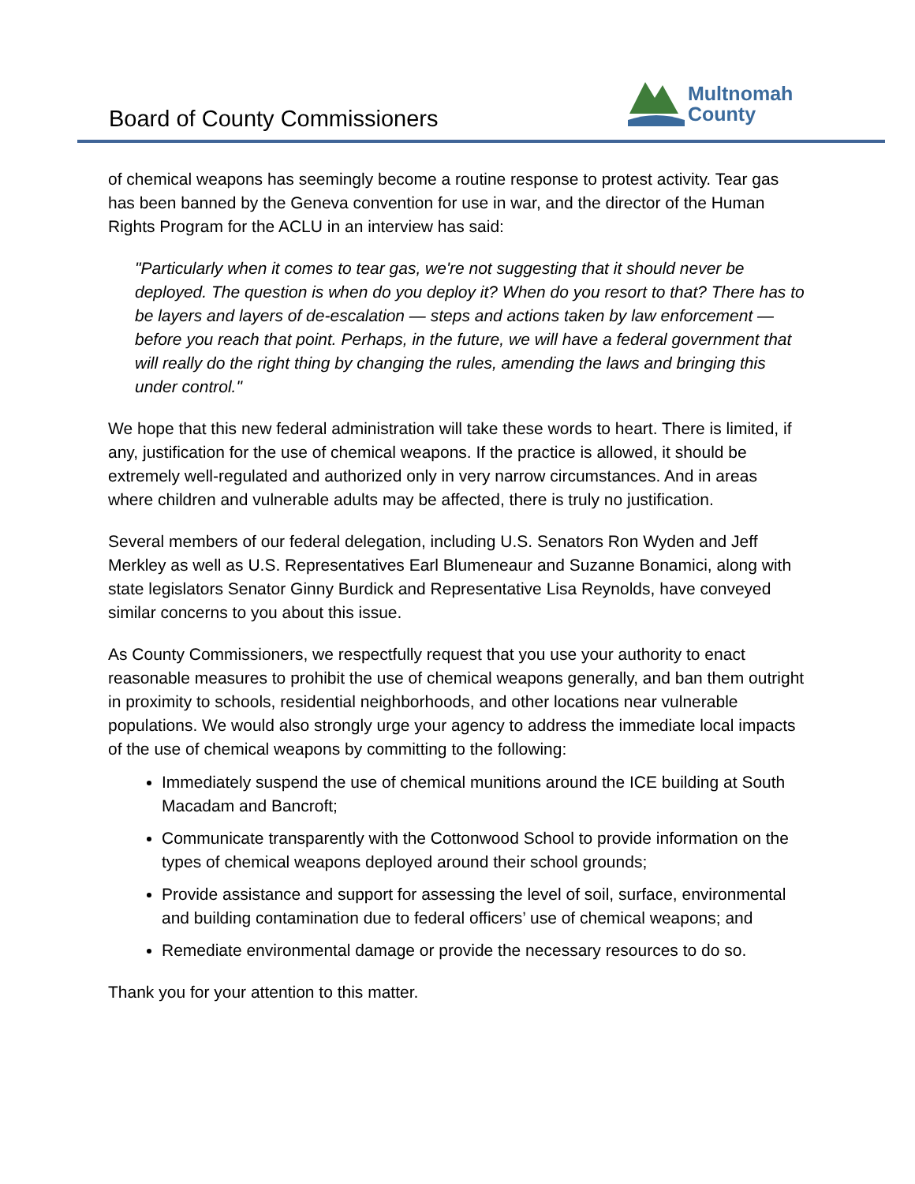Board of County Commissioners
Multnomah
County
of chemical weapons has seemingly become a routine response to protest activity. Tear gas has been banned by the Geneva convention for use in war, and the director of the Human Rights Program for the ACLU in an interview has said:
"Particularly when it comes to tear gas, we're not suggesting that it should never be deployed. The question is when do you deploy it? When do you resort to that? There has to be layers and layers of de-escalation — steps and actions taken by law enforcement — before you reach that point. Perhaps, in the future, we will have a federal government that will really do the right thing by changing the rules, amending the laws and bringing this under control."
We hope that this new federal administration will take these words to heart. There is limited, if any, justification for the use of chemical weapons. If the practice is allowed, it should be extremely well-regulated and authorized only in very narrow circumstances. And in areas where children and vulnerable adults may be affected, there is truly no justification.
Several members of our federal delegation, including U.S. Senators Ron Wyden and Jeff Merkley as well as U.S. Representatives Earl Blumeneaur and Suzanne Bonamici, along with state legislators Senator Ginny Burdick and Representative Lisa Reynolds, have conveyed similar concerns to you about this issue.
As County Commissioners, we respectfully request that you use your authority to enact reasonable measures to prohibit the use of chemical weapons generally, and ban them outright in proximity to schools, residential neighborhoods, and other locations near vulnerable populations. We would also strongly urge your agency to address the immediate local impacts of the use of chemical weapons by committing to the following:
Immediately suspend the use of chemical munitions around the ICE building at South Macadam and Bancroft;
Communicate transparently with the Cottonwood School to provide information on the types of chemical weapons deployed around their school grounds;
Provide assistance and support for assessing the level of soil, surface, environmental and building contamination due to federal officers’ use of chemical weapons; and
Remediate environmental damage or provide the necessary resources to do so.
Thank you for your attention to this matter.